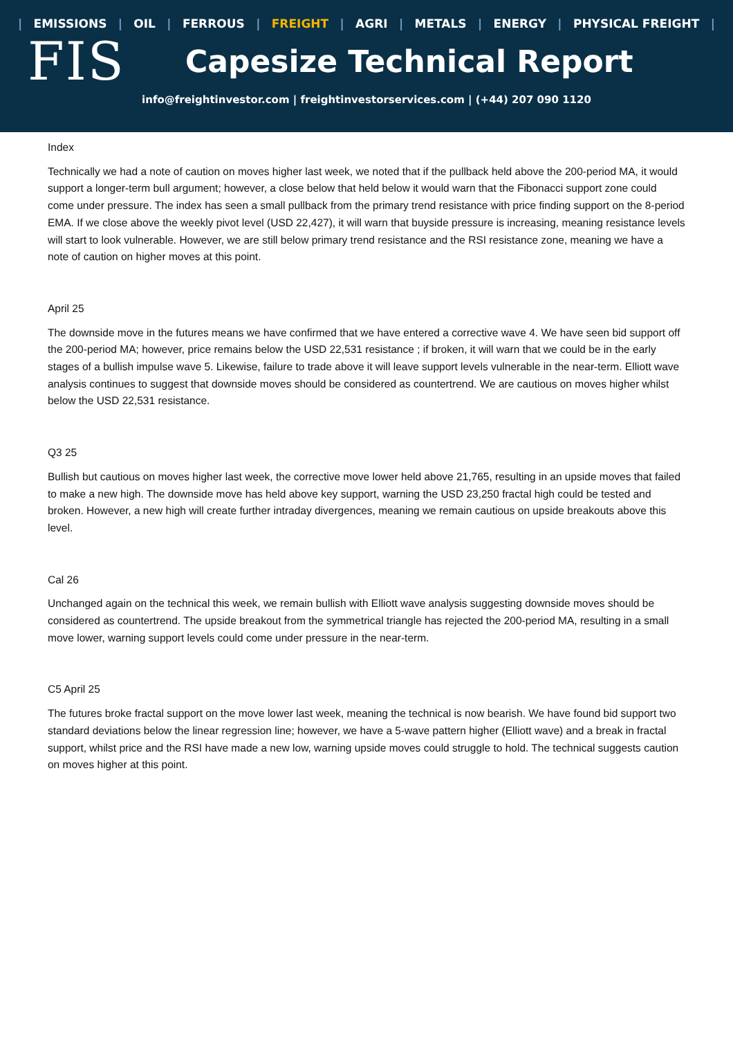| EMISSIONS | OIL | FERROUS | FREIGHT | AGRI | METALS | ENERGY | PHYSICAL FREIGHT |
FIS
Capesize Technical Report
info@freightinvestor.com | freightinvestorservices.com | (+44) 207 090 1120
Index
Technically we had a note of caution on moves higher last week, we noted that if the pullback held above the 200-period MA, it would support a longer-term bull argument; however, a close below that held below it would warn that the Fibonacci support zone could come under pressure. The index has seen a small pullback from the primary trend resistance with price finding support on the 8-period EMA. If we close above the weekly pivot level (USD 22,427), it will warn that buyside pressure is increasing, meaning resistance levels will start to look vulnerable. However, we are still below primary trend resistance and the RSI resistance zone, meaning we have a note of caution on higher moves at this point.
April 25
The downside move in the futures means we have confirmed that we have entered a corrective wave 4. We have seen bid support off the 200-period MA; however, price remains below the USD 22,531 resistance ; if broken, it will warn that we could be in the early stages of a bullish impulse wave 5. Likewise, failure to trade above it will leave support levels vulnerable in the near-term. Elliott wave analysis continues to suggest that downside moves should be considered as countertrend. We are cautious on moves higher whilst below the USD 22,531 resistance.
Q3 25
Bullish but cautious on moves higher last week, the corrective move lower held above 21,765, resulting in an upside moves that failed to make a new high. The downside move has held above key support, warning the USD 23,250 fractal high could be tested and broken. However, a new high will create further intraday divergences, meaning we remain cautious on upside breakouts above this level.
Cal 26
Unchanged again on the technical this week, we remain bullish with Elliott wave analysis suggesting downside moves should be considered as countertrend. The upside breakout from the symmetrical triangle has rejected the 200-period MA, resulting in a small move lower, warning support levels could come under pressure in the near-term.
C5 April 25
The futures broke fractal support on the move lower last week, meaning the technical is now bearish. We have found bid support two standard deviations below the linear regression line; however, we have a 5-wave pattern higher (Elliott wave) and a break in fractal support, whilst price and the RSI have made a new low, warning upside moves could struggle to hold. The technical suggests caution on moves higher at this point.